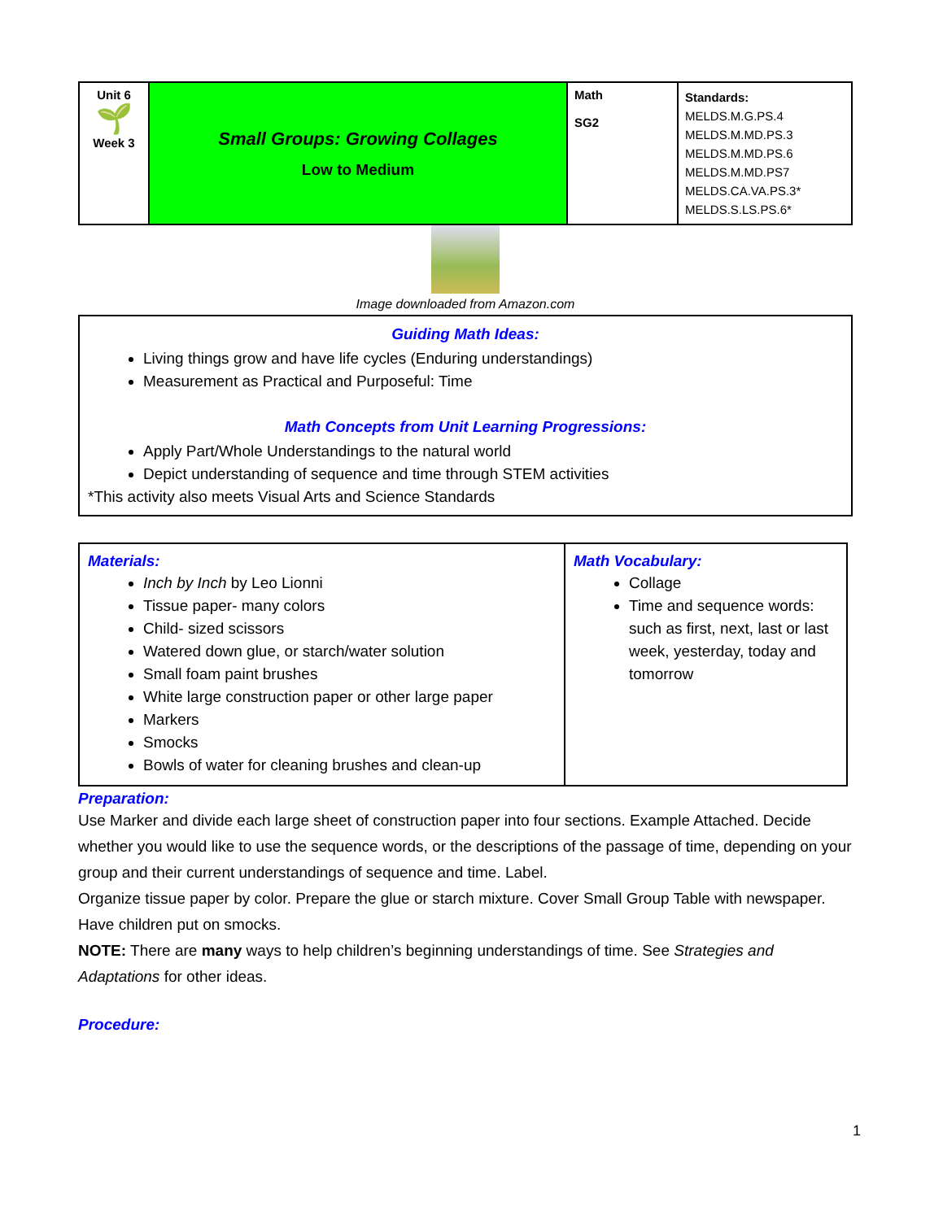| Unit 6 🌱 Week 3 | Small Groups: Growing Collages Low to Medium | Math SG2 | Standards: MELDS.M.G.PS.4 MELDS.M.MD.PS.3 MELDS.M.MD.PS.6 MELDS.M.MD.PS7 MELDS.CA.VA.PS.3* MELDS.S.LS.PS.6* |
Image downloaded from Amazon.com
Guiding Math Ideas:
Living things grow and have life cycles (Enduring understandings)
Measurement as Practical and Purposeful: Time
Math Concepts from Unit Learning Progressions:
Apply Part/Whole Understandings to the natural world
Depict understanding of sequence and time through STEM activities
*This activity also meets Visual Arts and Science Standards
| Materials: Inch by Inch by Leo Lionni Tissue paper- many colors Child- sized scissors Watered down glue, or starch/water solution Small foam paint brushes White large construction paper or other large paper Markers Smocks Bowls of water for cleaning brushes and clean-up | Math Vocabulary: Collage Time and sequence words: such as first, next, last or last week, yesterday, today and tomorrow |
Preparation:
Use Marker and divide each large sheet of construction paper into four sections. Example Attached. Decide whether you would like to use the sequence words, or the descriptions of the passage of time, depending on your group and their current understandings of sequence and time. Label.
Organize tissue paper by color. Prepare the glue or starch mixture. Cover Small Group Table with newspaper. Have children put on smocks.
NOTE: There are many ways to help children’s beginning understandings of time. See Strategies and Adaptations for other ideas.
Procedure:
1